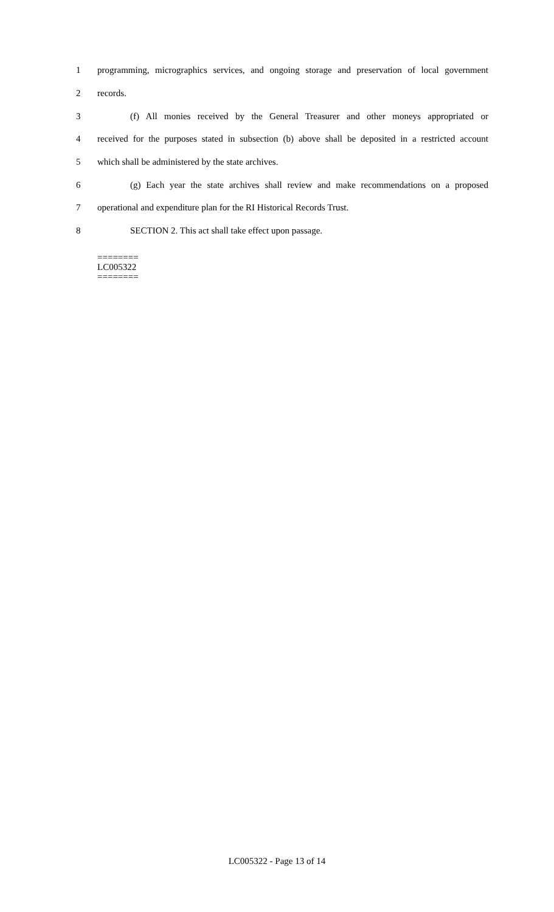1 programming, micrographics services, and ongoing storage and preservation of local government
2 records.
3 (f) All monies received by the General Treasurer and other moneys appropriated or
4 received for the purposes stated in subsection (b) above shall be deposited in a restricted account
5 which shall be administered by the state archives.
6 (g) Each year the state archives shall review and make recommendations on a proposed
7 operational and expenditure plan for the RI Historical Records Trust.
8 SECTION 2. This act shall take effect upon passage.
========
LC005322
========
LC005322 - Page 13 of 14